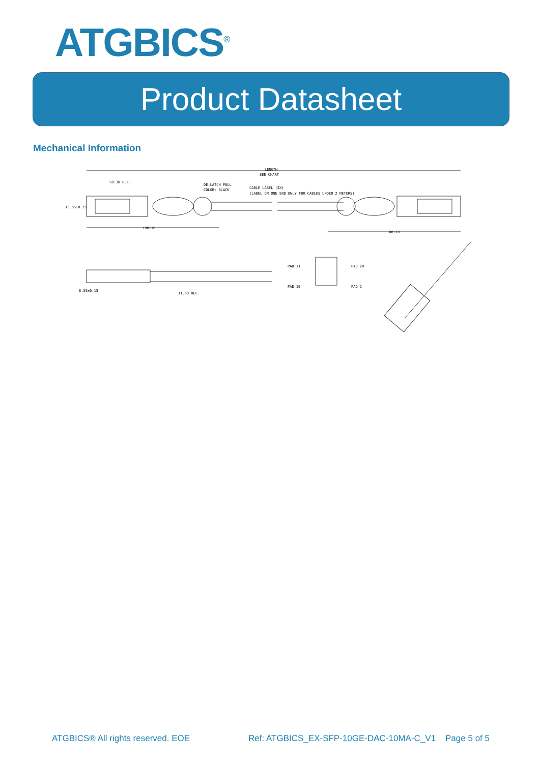ATGBICS<sup>®</sup>
Product Datasheet
Mechanical Information
LENGTH
SEE CHART
58.30 REF.
DE-LATCH PULL
COLOR: BLACK
CABLE LABEL (2X)
(LABEL ON ONE END ONLY FOR CABLES UNDER 2 METERS)
13.55±0.25
108±10
108±10
8.55±0.15
11.50 REF.
PAD 11
PAD 10
PAD 20
PAD 1
ATGBICS® All rights reserved. EOE Ref: ATGBICS_EX-SFP-10GE-DAC-10MA-C_V1 Page 5 of 5